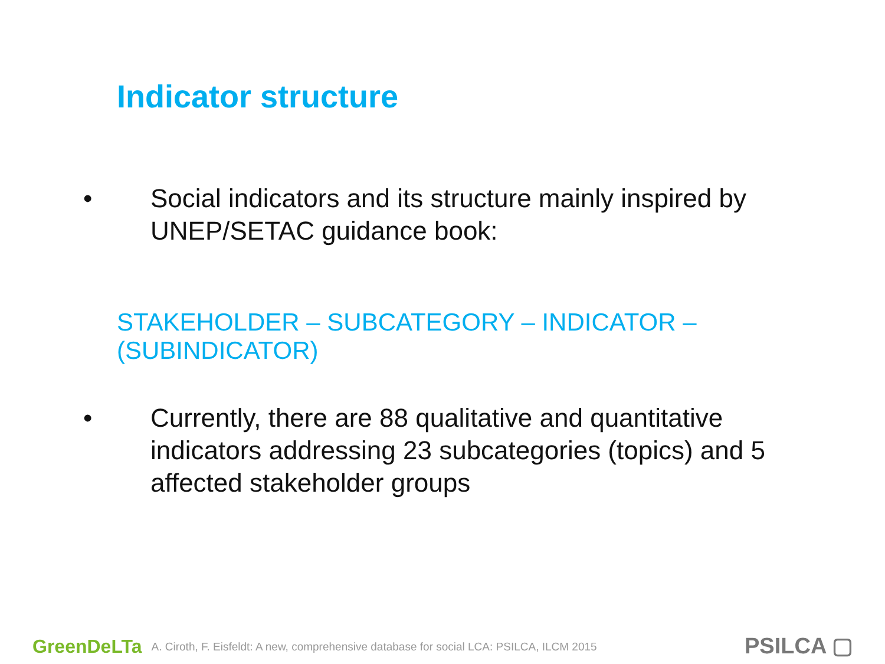Indicator structure
• Social indicators and its structure mainly inspired by UNEP/SETAC guidance book:
STAKEHOLDER – SUBCATEGORY – INDICATOR – (SUBINDICATOR)
• Currently, there are 88 qualitative and quantitative indicators addressing 23 subcategories (topics) and 5 affected stakeholder groups
GreenDeLTa A. Ciroth, F. Eisfeldt: A new, comprehensive database for social LCA: PSILCA, ILCM 2015
PSILCA ▢